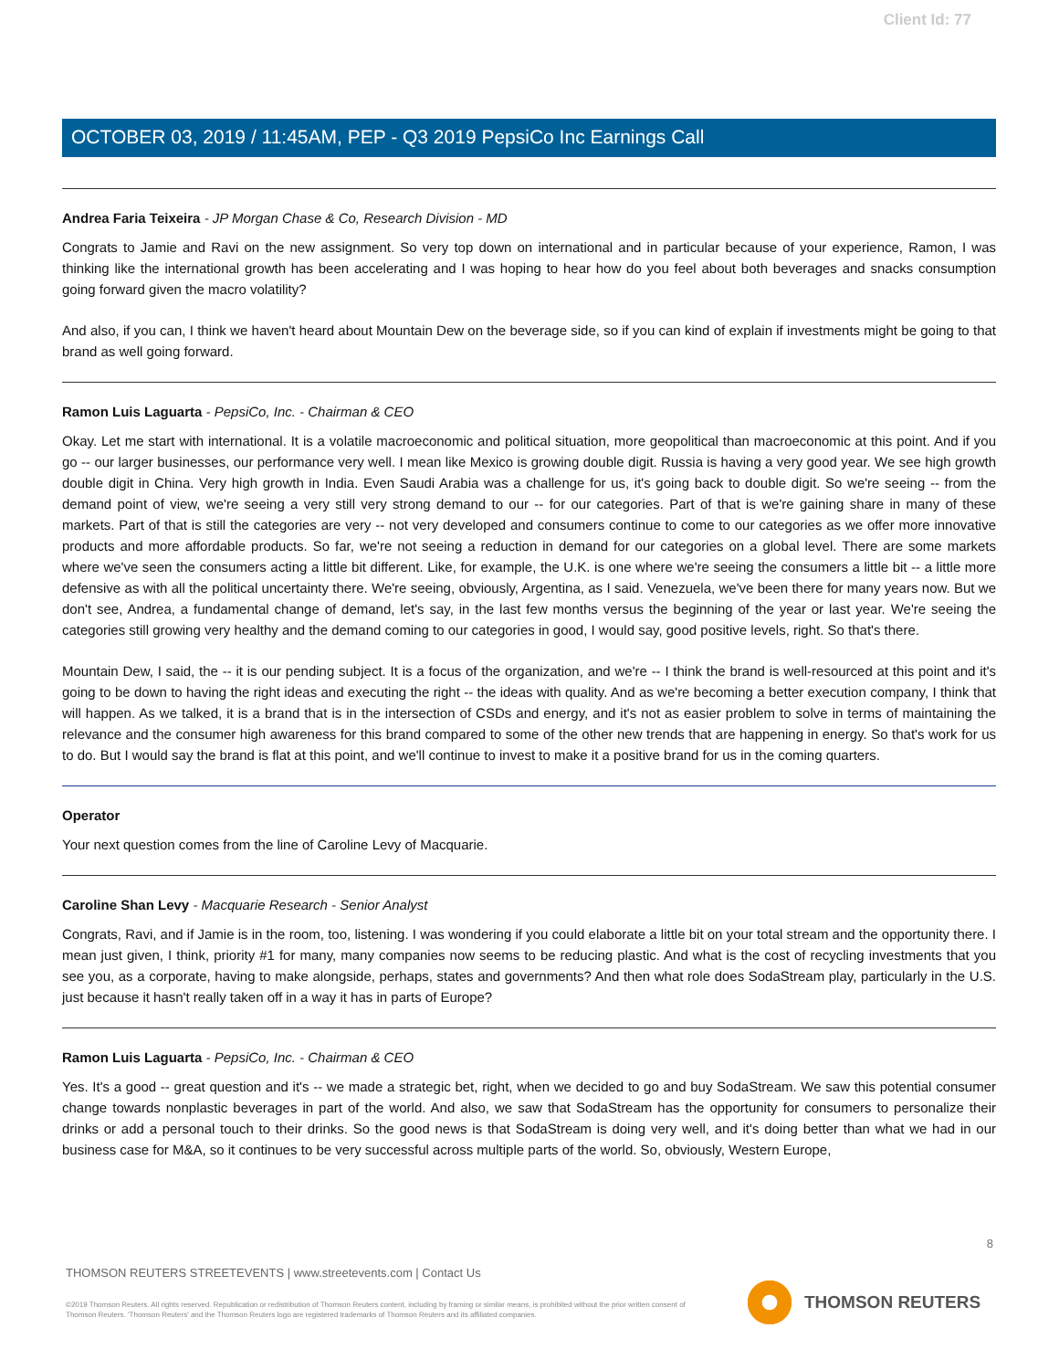Client Id: 77
OCTOBER 03, 2019 / 11:45AM, PEP - Q3 2019 PepsiCo Inc Earnings Call
Andrea Faria Teixeira - JP Morgan Chase & Co, Research Division - MD
Congrats to Jamie and Ravi on the new assignment. So very top down on international and in particular because of your experience, Ramon, I was thinking like the international growth has been accelerating and I was hoping to hear how do you feel about both beverages and snacks consumption going forward given the macro volatility?
And also, if you can, I think we haven't heard about Mountain Dew on the beverage side, so if you can kind of explain if investments might be going to that brand as well going forward.
Ramon Luis Laguarta - PepsiCo, Inc. - Chairman & CEO
Okay. Let me start with international. It is a volatile macroeconomic and political situation, more geopolitical than macroeconomic at this point. And if you go -- our larger businesses, our performance very well. I mean like Mexico is growing double digit. Russia is having a very good year. We see high growth double digit in China. Very high growth in India. Even Saudi Arabia was a challenge for us, it's going back to double digit. So we're seeing -- from the demand point of view, we're seeing a very still very strong demand to our -- for our categories. Part of that is we're gaining share in many of these markets. Part of that is still the categories are very -- not very developed and consumers continue to come to our categories as we offer more innovative products and more affordable products. So far, we're not seeing a reduction in demand for our categories on a global level. There are some markets where we've seen the consumers acting a little bit different. Like, for example, the U.K. is one where we're seeing the consumers a little bit -- a little more defensive as with all the political uncertainty there. We're seeing, obviously, Argentina, as I said. Venezuela, we've been there for many years now. But we don't see, Andrea, a fundamental change of demand, let's say, in the last few months versus the beginning of the year or last year. We're seeing the categories still growing very healthy and the demand coming to our categories in good, I would say, good positive levels, right. So that's there.
Mountain Dew, I said, the -- it is our pending subject. It is a focus of the organization, and we're -- I think the brand is well-resourced at this point and it's going to be down to having the right ideas and executing the right -- the ideas with quality. And as we're becoming a better execution company, I think that will happen. As we talked, it is a brand that is in the intersection of CSDs and energy, and it's not as easier problem to solve in terms of maintaining the relevance and the consumer high awareness for this brand compared to some of the other new trends that are happening in energy. So that's work for us to do. But I would say the brand is flat at this point, and we'll continue to invest to make it a positive brand for us in the coming quarters.
Operator
Your next question comes from the line of Caroline Levy of Macquarie.
Caroline Shan Levy - Macquarie Research - Senior Analyst
Congrats, Ravi, and if Jamie is in the room, too, listening. I was wondering if you could elaborate a little bit on your total stream and the opportunity there. I mean just given, I think, priority #1 for many, many companies now seems to be reducing plastic. And what is the cost of recycling investments that you see you, as a corporate, having to make alongside, perhaps, states and governments? And then what role does SodaStream play, particularly in the U.S. just because it hasn't really taken off in a way it has in parts of Europe?
Ramon Luis Laguarta - PepsiCo, Inc. - Chairman & CEO
Yes. It's a good -- great question and it's -- we made a strategic bet, right, when we decided to go and buy SodaStream. We saw this potential consumer change towards nonplastic beverages in part of the world. And also, we saw that SodaStream has the opportunity for consumers to personalize their drinks or add a personal touch to their drinks. So the good news is that SodaStream is doing very well, and it's doing better than what we had in our business case for M&A, so it continues to be very successful across multiple parts of the world. So, obviously, Western Europe,
8
THOMSON REUTERS STREETEVENTS | www.streetevents.com | Contact Us
©2019 Thomson Reuters. All rights reserved. Republication or redistribution of Thomson Reuters content, including by framing or similar means, is prohibited without the prior written consent of Thomson Reuters. 'Thomson Reuters' and the Thomson Reuters logo are registered trademarks of Thomson Reuters and its affiliated companies.
THOMSON REUTERS